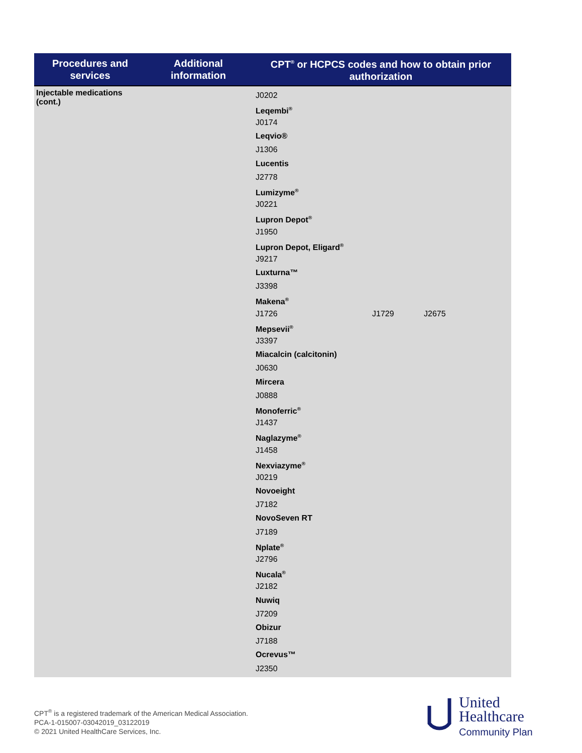| Procedures and services | Additional information | CPT<sup>®</sup> or HCPCS codes and how to obtain prior authorization |
| --- | --- | --- |
| Injectable medications (cont.) | | J0202 Leqembi<sup>®</sup> J0174 Leqvio® J1306 Lucentis J2778 Lumizyme<sup>®</sup> J0221 Lupron Depot<sup>®</sup> J1950 Lupron Depot, Eligard<sup>®</sup> J9217 Luxturna™ J3398 Makena<sup>®</sup> J1726 J1729 J2675 Mepsevii<sup>®</sup> J3397 Miacalcin (calcitonin) J0630 Mircera J0888 Monoferric<sup>®</sup> J1437 Naglazyme<sup>®</sup> J1458 Nexviazyme<sup>®</sup> J0219 Novoeight J7182 NovoSeven RT J7189 Nplate<sup>®</sup> J2796 Nucala<sup>®</sup> J2182 Nuwiq J7209 Obizur J7188 Ocrevus™ J2350 |
CPT<sup>®</sup> is a registered trademark of the American Medical Association.
PCA-1-015007-03042019_03122019
© 2021 United HealthCare Services, Inc.
United
Healthcare
Community Plan